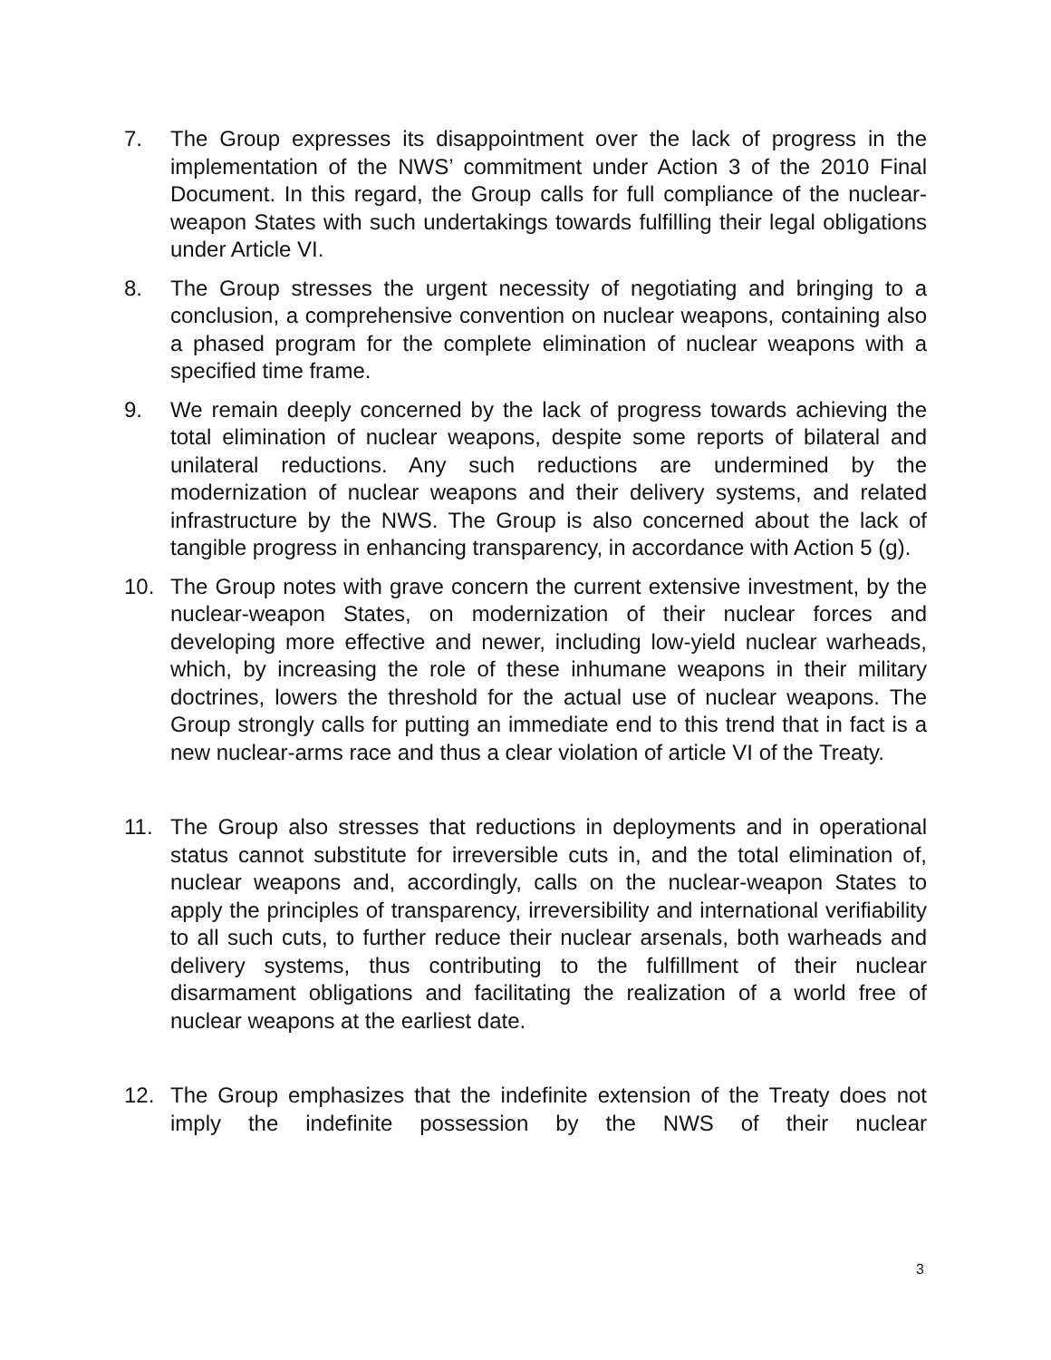7. The Group expresses its disappointment over the lack of progress in the implementation of the NWS’ commitment under Action 3 of the 2010 Final Document. In this regard, the Group calls for full compliance of the nuclear-weapon States with such undertakings towards fulfilling their legal obligations under Article VI.
8. The Group stresses the urgent necessity of negotiating and bringing to a conclusion, a comprehensive convention on nuclear weapons, containing also a phased program for the complete elimination of nuclear weapons with a specified time frame.
9. We remain deeply concerned by the lack of progress towards achieving the total elimination of nuclear weapons, despite some reports of bilateral and unilateral reductions. Any such reductions are undermined by the modernization of nuclear weapons and their delivery systems, and related infrastructure by the NWS. The Group is also concerned about the lack of tangible progress in enhancing transparency, in accordance with Action 5 (g).
10. The Group notes with grave concern the current extensive investment, by the nuclear-weapon States, on modernization of their nuclear forces and developing more effective and newer, including low-yield nuclear warheads, which, by increasing the role of these inhumane weapons in their military doctrines, lowers the threshold for the actual use of nuclear weapons. The Group strongly calls for putting an immediate end to this trend that in fact is a new nuclear-arms race and thus a clear violation of article VI of the Treaty.
11. The Group also stresses that reductions in deployments and in operational status cannot substitute for irreversible cuts in, and the total elimination of, nuclear weapons and, accordingly, calls on the nuclear-weapon States to apply the principles of transparency, irreversibility and international verifiability to all such cuts, to further reduce their nuclear arsenals, both warheads and delivery systems, thus contributing to the fulfillment of their nuclear disarmament obligations and facilitating the realization of a world free of nuclear weapons at the earliest date.
12. The Group emphasizes that the indefinite extension of the Treaty does not imply the indefinite possession by the NWS of their nuclear
3